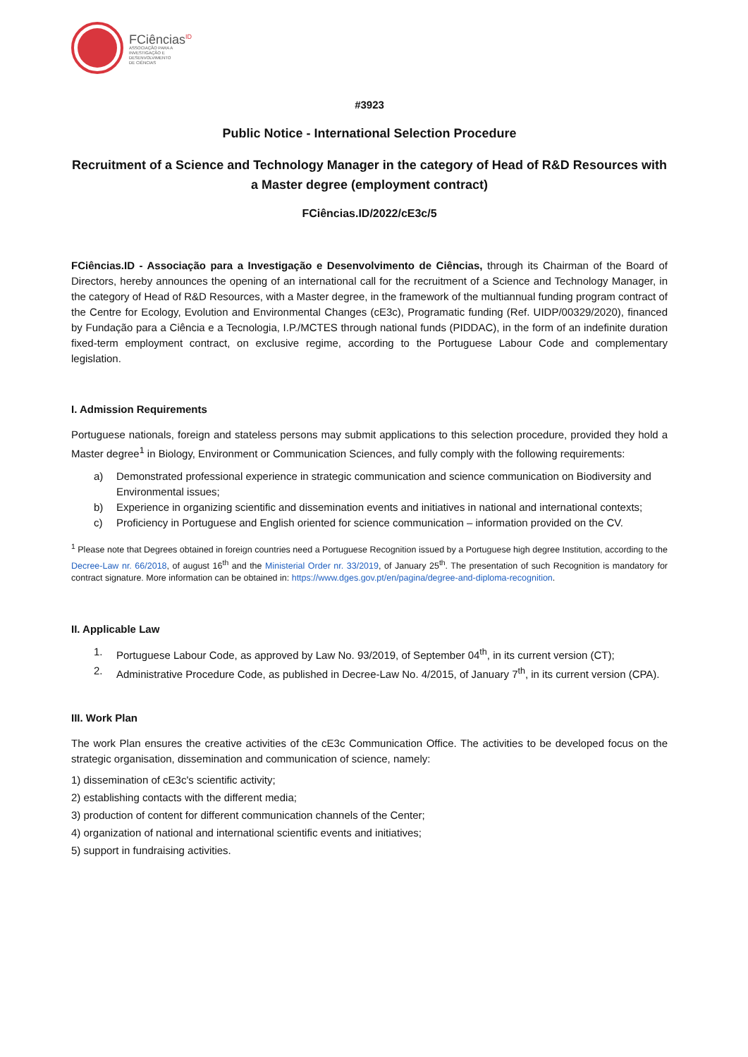FCiências<sup>ID</sup>
ASSOCIAÇÃO PARA A
INVESTIGAÇÃO E
DESENVOLVIMENTO
DE CIÊNCIAS
#3923
Public Notice - International Selection Procedure
Recruitment of a Science and Technology Manager in the category of Head of R&D Resources with a Master degree (employment contract)
FCiências.ID/2022/cE3c/5
FCiências.ID - Associação para a Investigação e Desenvolvimento de Ciências, through its Chairman of the Board of Directors, hereby announces the opening of an international call for the recruitment of a Science and Technology Manager, in the category of Head of R&D Resources, with a Master degree, in the framework of the multiannual funding program contract of the Centre for Ecology, Evolution and Environmental Changes (cE3c), Programatic funding (Ref. UIDP/00329/2020), financed by Fundação para a Ciência e a Tecnologia, I.P./MCTES through national funds (PIDDAC), in the form of an indefinite duration fixed-term employment contract, on exclusive regime, according to the Portuguese Labour Code and complementary legislation.
I. Admission Requirements
Portuguese nationals, foreign and stateless persons may submit applications to this selection procedure, provided they hold a Master degree<sup>1</sup> in Biology, Environment or Communication Sciences, and fully comply with the following requirements:
a) Demonstrated professional experience in strategic communication and science communication on Biodiversity and Environmental issues;
b) Experience in organizing scientific and dissemination events and initiatives in national and international contexts;
c) Proficiency in Portuguese and English oriented for science communication – information provided on the CV.
<sup>1</sup> Please note that Degrees obtained in foreign countries need a Portuguese Recognition issued by a Portuguese high degree Institution, according to the Decree-Law nr. 66/2018, of august 16<sup>th</sup> and the Ministerial Order nr. 33/2019, of January 25<sup>th</sup>. The presentation of such Recognition is mandatory for contract signature. More information can be obtained in: https://www.dges.gov.pt/en/pagina/degree-and-diploma-recognition.
II. Applicable Law
1. Portuguese Labour Code, as approved by Law No. 93/2019, of September 04<sup>th</sup>, in its current version (CT);
2. Administrative Procedure Code, as published in Decree-Law No. 4/2015, of January 7<sup>th</sup>, in its current version (CPA).
III. Work Plan
The work Plan ensures the creative activities of the cE3c Communication Office. The activities to be developed focus on the strategic organisation, dissemination and communication of science, namely:
1) dissemination of cE3c's scientific activity;
2) establishing contacts with the different media;
3) production of content for different communication channels of the Center;
4) organization of national and international scientific events and initiatives;
5) support in fundraising activities.